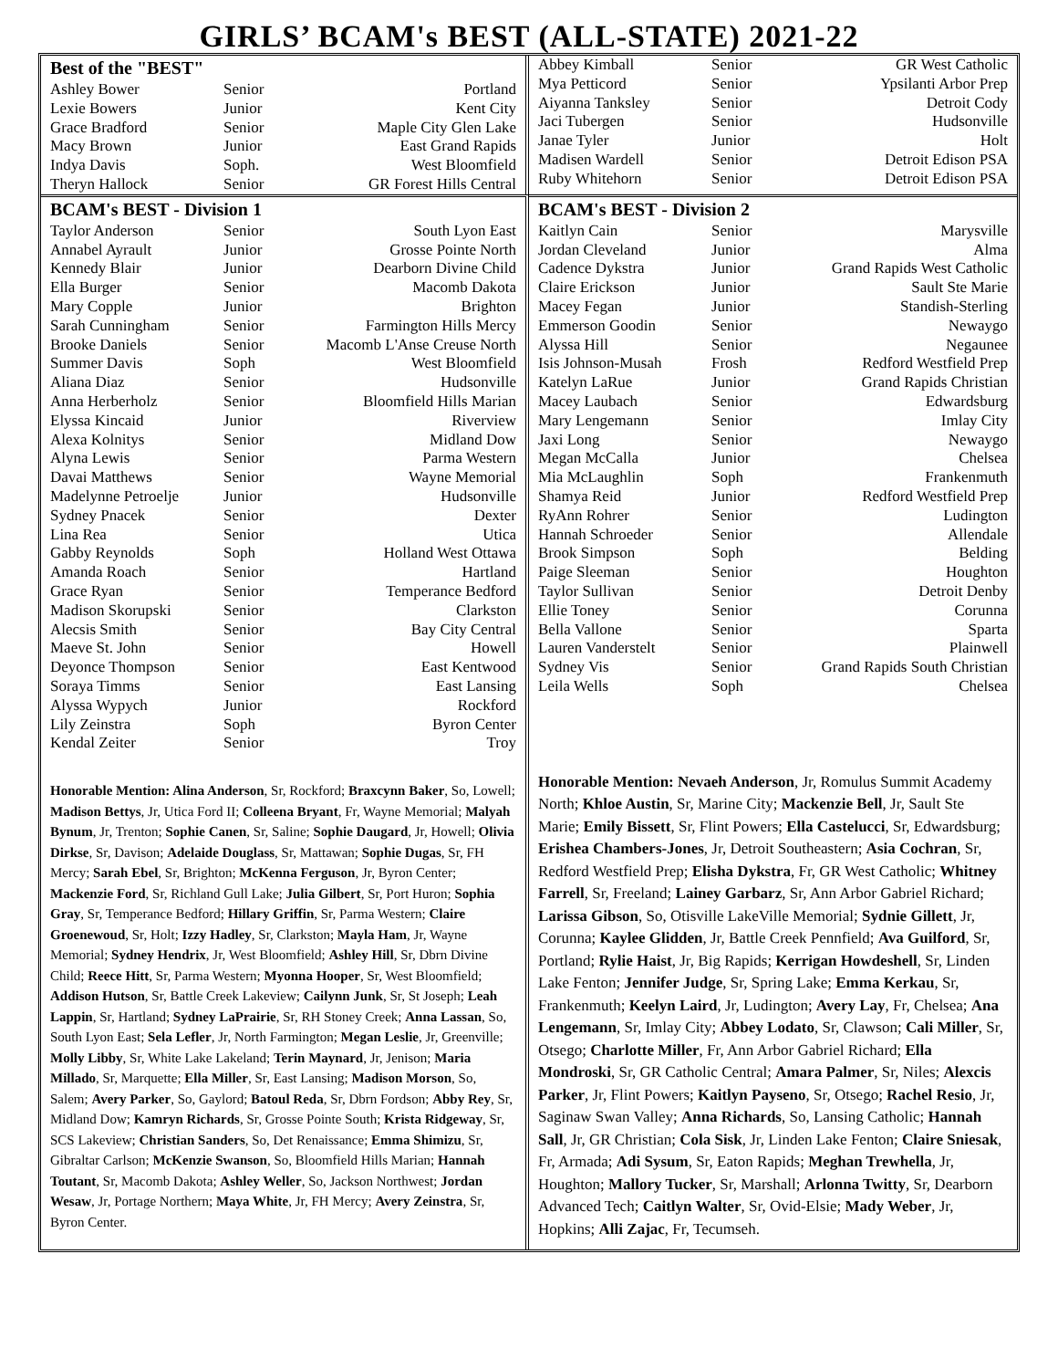GIRLS’ BCAM's BEST (ALL-STATE) 2021-22
| Best of the "BEST" | | |
| --- | --- | --- |
| Ashley Bower | Senior | Portland |
| Lexie Bowers | Junior | Kent City |
| Grace Bradford | Senior | Maple City Glen Lake |
| Macy Brown | Junior | East Grand Rapids |
| Indya Davis | Soph. | West Bloomfield |
| Theryn Hallock | Senior | GR Forest Hills Central |
| Abbey Kimball | Senior | GR West Catholic |
| Mya Petticord | Senior | Ypsilanti Arbor Prep |
| Aiyanna Tanksley | Senior | Detroit Cody |
| Jaci Tubergen | Senior | Hudsonville |
| Janae Tyler | Junior | Holt |
| Madisen Wardell | Senior | Detroit Edison PSA |
| Ruby Whitehorn | Senior | Detroit Edison PSA |
| BCAM's BEST - Division 1 | | |
| --- | --- | --- |
| Taylor Anderson | Senior | South Lyon East |
| Annabel Ayrault | Junior | Grosse Pointe North |
| Kennedy Blair | Junior | Dearborn Divine Child |
| Ella Burger | Senior | Macomb Dakota |
| Mary Copple | Junior | Brighton |
| Sarah Cunningham | Senior | Farmington Hills Mercy |
| Brooke Daniels | Senior | Macomb L'Anse Creuse North |
| Summer Davis | Soph | West Bloomfield |
| Aliana Diaz | Senior | Hudsonville |
| Anna Herberholz | Senior | Bloomfield Hills Marian |
| Elyssa Kincaid | Junior | Riverview |
| Alexa Kolnitys | Senior | Midland Dow |
| Alyna Lewis | Senior | Parma Western |
| Davai Matthews | Senior | Wayne Memorial |
| Madelynne Petroelje | Junior | Hudsonville |
| Sydney Pnacek | Senior | Dexter |
| Lina Rea | Senior | Utica |
| Gabby Reynolds | Soph | Holland West Ottawa |
| Amanda Roach | Senior | Hartland |
| Grace Ryan | Senior | Temperance Bedford |
| Madison Skorupski | Senior | Clarkston |
| Alecsis Smith | Senior | Bay City Central |
| Maeve St. John | Senior | Howell |
| Deyonce Thompson | Senior | East Kentwood |
| Soraya Timms | Senior | East Lansing |
| Alyssa Wypych | Junior | Rockford |
| Lily Zeinstra | Soph | Byron Center |
| Kendal Zeiter | Senior | Troy |
Honorable Mention: Alina Anderson, Sr, Rockford; Braxcynn Baker, So, Lowell; Madison Bettys, Jr, Utica Ford II; Colleena Bryant, Fr, Wayne Memorial; Malyah Bynum, Jr, Trenton; Sophie Canen, Sr, Saline; Sophie Daugard, Jr, Howell; Olivia Dirkse, Sr, Davison; Adelaide Douglass, Sr, Mattawan; Sophie Dugas, Sr, FH Mercy; Sarah Ebel, Sr, Brighton; McKenna Ferguson, Jr, Byron Center; Mackenzie Ford, Sr, Richland Gull Lake; Julia Gilbert, Sr, Port Huron; Sophia Gray, Sr, Temperance Bedford; Hillary Griffin, Sr, Parma Western; Claire Groenewoud, Sr, Holt; Izzy Hadley, Sr, Clarkston; Mayla Ham, Jr, Wayne Memorial; Sydney Hendrix, Jr, West Bloomfield; Ashley Hill, Sr, Dbrn Divine Child; Reece Hitt, Sr, Parma Western; Myonna Hooper, Sr, West Bloomfield; Addison Hutson, Sr, Battle Creek Lakeview; Cailynn Junk, Sr, St Joseph; Leah Lappin, Sr, Hartland; Sydney LaPrairie, Sr, RH Stoney Creek; Anna Lassan, So, South Lyon East; Sela Lefler, Jr, North Farmington; Megan Leslie, Jr, Greenville; Molly Libby, Sr, White Lake Lakeland; Terin Maynard, Jr, Jenison; Maria Millado, Sr, Marquette; Ella Miller, Sr, East Lansing; Madison Morson, So, Salem; Avery Parker, So, Gaylord; Batoul Reda, Sr, Dbrn Fordson; Abby Rey, Sr, Midland Dow; Kamryn Richards, Sr, Grosse Pointe South; Krista Ridgeway, Sr, SCS Lakeview; Christian Sanders, So, Det Renaissance; Emma Shimizu, Sr, Gibraltar Carlson; McKenzie Swanson, So, Bloomfield Hills Marian; Hannah Toutant, Sr, Macomb Dakota; Ashley Weller, So, Jackson Northwest; Jordan Wesaw, Jr, Portage Northern; Maya White, Jr, FH Mercy; Avery Zeinstra, Sr, Byron Center.
| BCAM's BEST - Division 2 | | |
| --- | --- | --- |
| Kaitlyn Cain | Senior | Marysville |
| Jordan Cleveland | Junior | Alma |
| Cadence Dykstra | Junior | Grand Rapids West Catholic |
| Claire Erickson | Junior | Sault Ste Marie |
| Macey Fegan | Junior | Standish-Sterling |
| Emmerson Goodin | Senior | Newaygo |
| Alyssa Hill | Senior | Negaunee |
| Isis Johnson-Musah | Frosh | Redford Westfield Prep |
| Katelyn LaRue | Junior | Grand Rapids Christian |
| Macey Laubach | Senior | Edwardsburg |
| Mary Lengemann | Senior | Imlay City |
| Jaxi Long | Senior | Newaygo |
| Megan McCalla | Junior | Chelsea |
| Mia McLaughlin | Soph | Frankenmuth |
| Shamya Reid | Junior | Redford Westfield Prep |
| RyAnn Rohrer | Senior | Ludington |
| Hannah Schroeder | Senior | Allendale |
| Brook Simpson | Soph | Belding |
| Paige Sleeman | Senior | Houghton |
| Taylor Sullivan | Senior | Detroit Denby |
| Ellie Toney | Senior | Corunna |
| Bella Vallone | Senior | Sparta |
| Lauren Vanderstelt | Senior | Plainwell |
| Sydney Vis | Senior | Grand Rapids South Christian |
| Leila Wells | Soph | Chelsea |
Honorable Mention: Nevaeh Anderson, Jr, Romulus Summit Academy North; Khloe Austin, Sr, Marine City; Mackenzie Bell, Jr, Sault Ste Marie; Emily Bissett, Sr, Flint Powers; Ella Castelucci, Sr, Edwardsburg; Erishea Chambers-Jones, Jr, Detroit Southeastern; Asia Cochran, Sr, Redford Westfield Prep; Elisha Dykstra, Fr, GR West Catholic; Whitney Farrell, Sr, Freeland; Lainey Garbarz, Sr, Ann Arbor Gabriel Richard; Larissa Gibson, So, Otisville LakeVille Memorial; Sydnie Gillett, Jr, Corunna; Kaylee Glidden, Jr, Battle Creek Pennfield; Ava Guilford, Sr, Portland; Rylie Haist, Jr, Big Rapids; Kerrigan Howdeshell, Sr, Linden Lake Fenton; Jennifer Judge, Sr, Spring Lake; Emma Kerkau, Sr, Frankenmuth; Keelyn Laird, Jr, Ludington; Avery Lay, Fr, Chelsea; Ana Lengemann, Sr, Imlay City; Abbey Lodato, Sr, Clawson; Cali Miller, Sr, Otsego; Charlotte Miller, Fr, Ann Arbor Gabriel Richard; Ella Mondroski, Sr, GR Catholic Central; Amara Palmer, Sr, Niles; Alexcis Parker, Jr, Flint Powers; Kaitlyn Payseno, Sr, Otsego; Rachel Resio, Jr, Saginaw Swan Valley; Anna Richards, So, Lansing Catholic; Hannah Sall, Jr, GR Christian; Cola Sisk, Jr, Linden Lake Fenton; Claire Sniesak, Fr, Armada; Adi Sysum, Sr, Eaton Rapids; Meghan Trewhella, Jr, Houghton; Mallory Tucker, Sr, Marshall; Arlonna Twitty, Sr, Dearborn Advanced Tech; Caitlyn Walter, Sr, Ovid-Elsie; Mady Weber, Jr, Hopkins; Alli Zajac, Fr, Tecumseh.